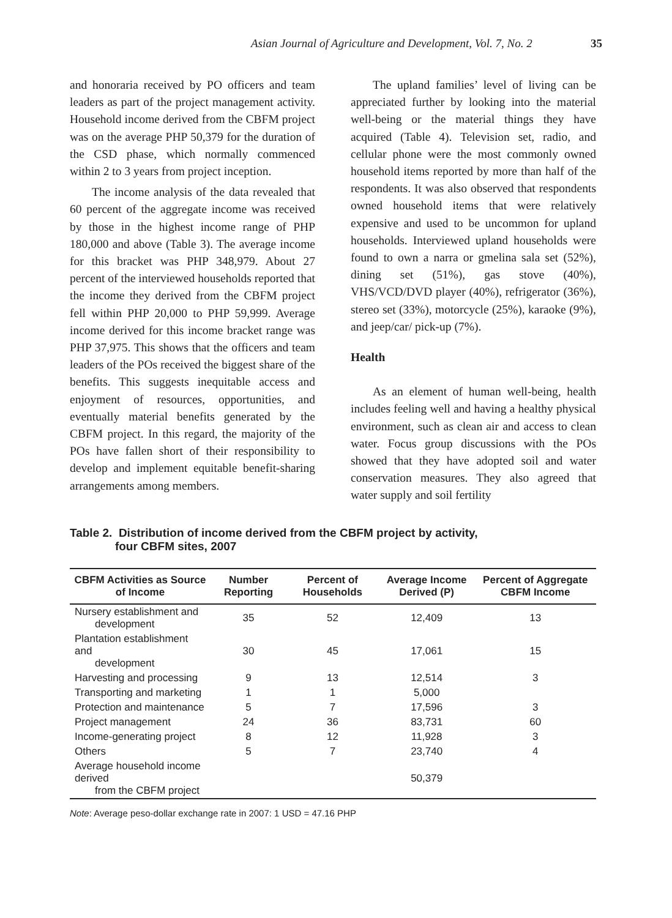Asian Journal of Agriculture and Development, Vol. 7, No. 2 35
and honoraria received by PO officers and team leaders as part of the project management activity. Household income derived from the CBFM project was on the average PHP 50,379 for the duration of the CSD phase, which normally commenced within 2 to 3 years from project inception.
The income analysis of the data revealed that 60 percent of the aggregate income was received by those in the highest income range of PHP 180,000 and above (Table 3). The average income for this bracket was PHP 348,979. About 27 percent of the interviewed households reported that the income they derived from the CBFM project fell within PHP 20,000 to PHP 59,999. Average income derived for this income bracket range was PHP 37,975. This shows that the officers and team leaders of the POs received the biggest share of the benefits. This suggests inequitable access and enjoyment of resources, opportunities, and eventually material benefits generated by the CBFM project. In this regard, the majority of the POs have fallen short of their responsibility to develop and implement equitable benefit-sharing arrangements among members.
The upland families’ level of living can be appreciated further by looking into the material well-being or the material things they have acquired (Table 4). Television set, radio, and cellular phone were the most commonly owned household items reported by more than half of the respondents. It was also observed that respondents owned household items that were relatively expensive and used to be uncommon for upland households. Interviewed upland households were found to own a narra or gmelina sala set (52%), dining set (51%), gas stove (40%), VHS/VCD/DVD player (40%), refrigerator (36%), stereo set (33%), motorcycle (25%), karaoke (9%), and jeep/car/ pick-up (7%).
Health
As an element of human well-being, health includes feeling well and having a healthy physical environment, such as clean air and access to clean water. Focus group discussions with the POs showed that they have adopted soil and water conservation measures. They also agreed that water supply and soil fertility
Table 2. Distribution of income derived from the CBFM project by activity,
four CBFM sites, 2007
| CBFM Activities as Source of Income | Number Reporting | Percent of Households | Average Income Derived (P) | Percent of Aggregate CBFM Income |
| --- | --- | --- | --- | --- |
| Nursery establishment and development | 35 | 52 | 12,409 | 13 |
| Plantation establishment and development | 30 | 45 | 17,061 | 15 |
| Harvesting and processing | 9 | 13 | 12,514 | 3 |
| Transporting and marketing | 1 | 1 | 5,000 | |
| Protection and maintenance | 5 | 7 | 17,596 | 3 |
| Project management | 24 | 36 | 83,731 | 60 |
| Income-generating project | 8 | 12 | 11,928 | 3 |
| Others | 5 | 7 | 23,740 | 4 |
| Average household income derived from the CBFM project | | | 50,379 | |
Note: Average peso-dollar exchange rate in 2007: 1 USD = 47.16 PHP